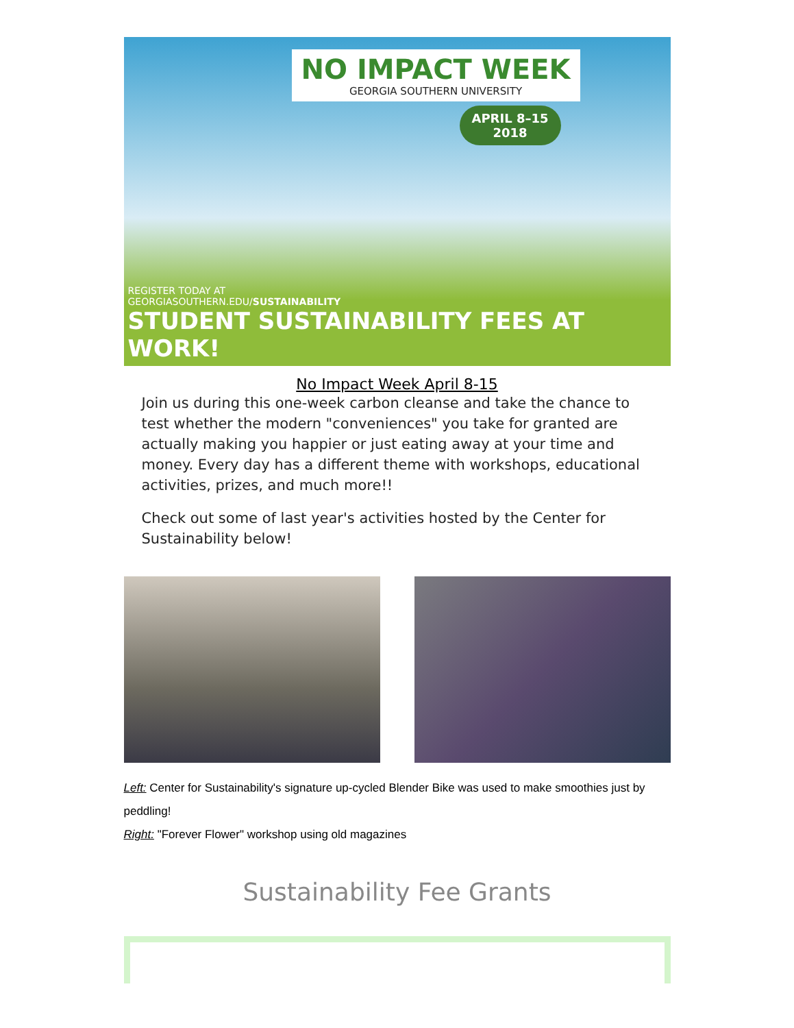NO IMPACT WEEK
GEORGIA SOUTHERN UNIVERSITY
APRIL 8–15
2018
REGISTER TODAY AT
GEORGIASOUTHERN.EDU/SUSTAINABILITY
STUDENT SUSTAINABILITY FEES AT WORK!
No Impact Week April 8-15
Join us during this one-week carbon cleanse and take the chance to test whether the modern "conveniences" you take for granted are actually making you happier or just eating away at your time and money. Every day has a different theme with workshops, educational activities, prizes, and much more!!
Check out some of last year's activities hosted by the Center for Sustainability below!
Left: Center for Sustainability's signature up-cycled Blender Bike was used to make smoothies just by peddling!
Right: "Forever Flower" workshop using old magazines
Sustainability Fee Grants